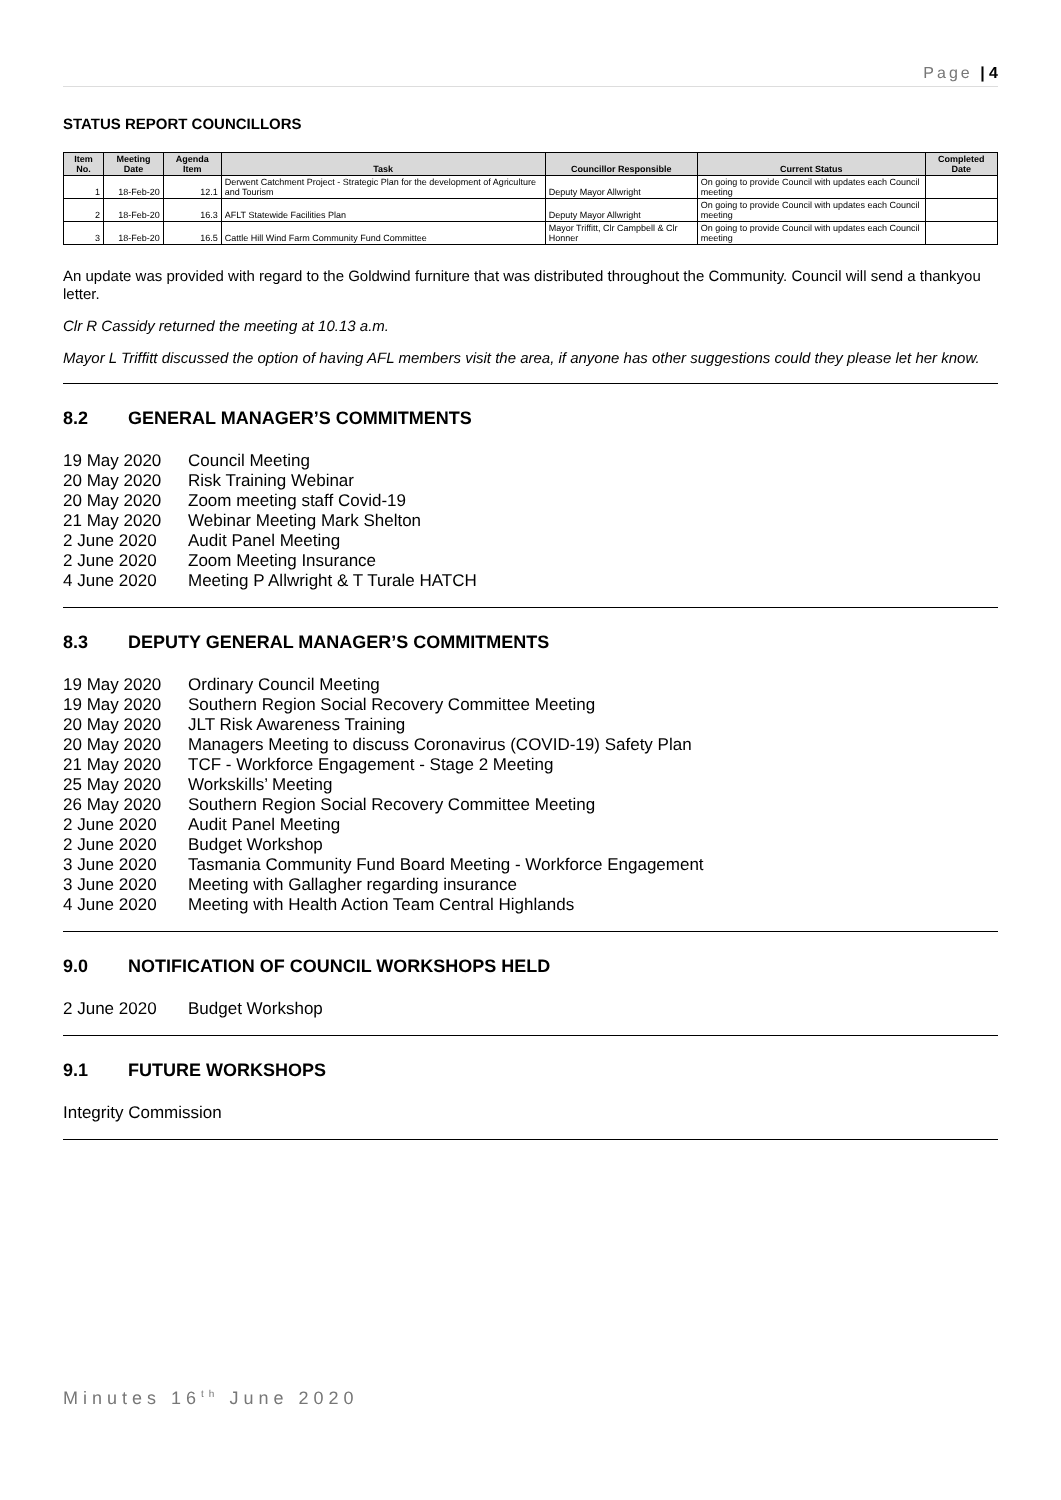Page | 4
STATUS REPORT COUNCILLORS
| Item No. | Meeting Date | Agenda Item | Task | Councillor Responsible | Current Status | Completed Date |
| --- | --- | --- | --- | --- | --- | --- |
| 1 | 18-Feb-20 | 12.1 | Derwent Catchment Project - Strategic Plan for the development of Agriculture and Tourism | Deputy Mayor Allwright | On going to provide Council with updates each Council meeting | |
| 2 | 18-Feb-20 | 16.3 | AFLT Statewide Facilities Plan | Deputy Mayor Allwright | On going to provide Council with updates each Council meeting | |
| 3 | 18-Feb-20 | 16.5 | Cattle Hill Wind Farm Community Fund Committee | Mayor Triffitt, Clr Campbell & Clr Honner | On going to provide Council with updates each Council meeting | |
An update was provided with regard to the Goldwind furniture that was distributed throughout the Community. Council will send a thankyou letter.
Clr R Cassidy returned the meeting at 10.13 a.m.
Mayor L Triffitt discussed the option of having AFL members visit the area, if anyone has other suggestions could they please let her know.
8.2 GENERAL MANAGER’S COMMITMENTS
19 May 2020 Council Meeting
20 May 2020 Risk Training Webinar
20 May 2020 Zoom meeting staff Covid-19
21 May 2020 Webinar Meeting Mark Shelton
2 June 2020 Audit Panel Meeting
2 June 2020 Zoom Meeting Insurance
4 June 2020 Meeting P Allwright & T Turale HATCH
8.3 DEPUTY GENERAL MANAGER’S COMMITMENTS
19 May 2020 Ordinary Council Meeting
19 May 2020 Southern Region Social Recovery Committee Meeting
20 May 2020 JLT Risk Awareness Training
20 May 2020 Managers Meeting to discuss Coronavirus (COVID-19) Safety Plan
21 May 2020 TCF - Workforce Engagement - Stage 2 Meeting
25 May 2020 Workskills’ Meeting
26 May 2020 Southern Region Social Recovery Committee Meeting
2 June 2020 Audit Panel Meeting
2 June 2020 Budget Workshop
3 June 2020 Tasmania Community Fund Board Meeting - Workforce Engagement
3 June 2020 Meeting with Gallagher regarding insurance
4 June 2020 Meeting with Health Action Team Central Highlands
9.0 NOTIFICATION OF COUNCIL WORKSHOPS HELD
2 June 2020 Budget Workshop
9.1 FUTURE WORKSHOPS
Integrity Commission
Minutes 16<sup>th</sup> June 2020